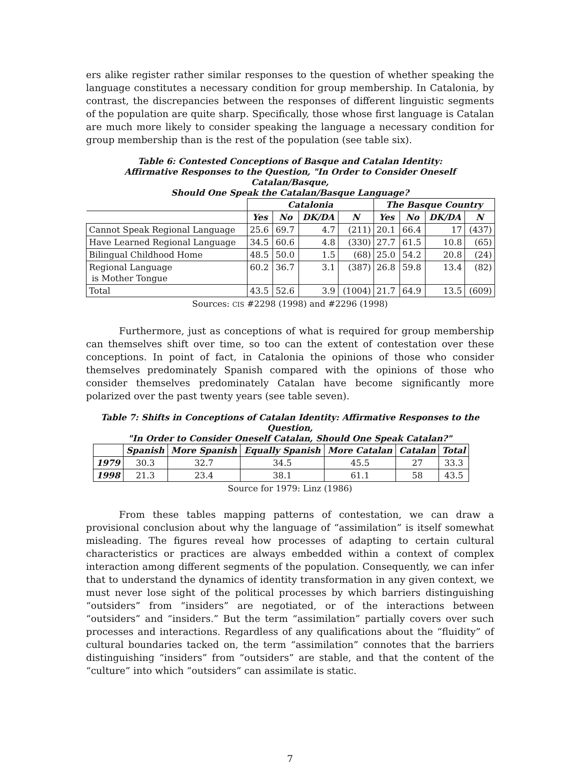ers alike register rather similar responses to the question of whether speaking the language constitutes a necessary condition for group membership. In Catalonia, by contrast, the discrepancies between the responses of different linguistic segments of the population are quite sharp. Specifically, those whose first language is Catalan are much more likely to consider speaking the language a necessary condition for group membership than is the rest of the population (see table six).
Table 6: Contested Conceptions of Basque and Catalan Identity:
Affirmative Responses to the Question, "In Order to Consider Oneself Catalan/Basque,
Should One Speak the Catalan/Basque Language?
| | Catalonia | | | | The Basque Country | | | |
| | Yes | No | DK/DA | N | Yes | No | DK/DA | N |
| Cannot Speak Regional Language | 25.6 | 69.7 | 4.7 | (211) | 20.1 | 66.4 | 17 | (437) |
| Have Learned Regional Language | 34.5 | 60.6 | 4.8 | (330) | 27.7 | 61.5 | 10.8 | (65) |
| Bilingual Childhood Home | 48.5 | 50.0 | 1.5 | (68) | 25.0 | 54.2 | 20.8 | (24) |
| Regional Language is Mother Tongue | 60.2 | 36.7 | 3.1 | (387) | 26.8 | 59.8 | 13.4 | (82) |
| Total | 43.5 | 52.6 | 3.9 | (1004) | 21.7 | 64.9 | 13.5 | (609) |
Sources: CIS #2298 (1998) and #2296 (1998)
Furthermore, just as conceptions of what is required for group membership can themselves shift over time, so too can the extent of contestation over these conceptions. In point of fact, in Catalonia the opinions of those who consider themselves predominately Spanish compared with the opinions of those who consider themselves predominately Catalan have become significantly more polarized over the past twenty years (see table seven).
Table 7: Shifts in Conceptions of Catalan Identity: Affirmative Responses to the Question,
"In Order to Consider Oneself Catalan, Should One Speak Catalan?"
| | Spanish | More Spanish | Equally Spanish | More Catalan | Catalan | Total |
| 1979 | 30.3 | 32.7 | 34.5 | 45.5 | 27 | 33.3 |
| 1998 | 21.3 | 23.4 | 38.1 | 61.1 | 58 | 43.5 |
Source for 1979: Linz (1986)
From these tables mapping patterns of contestation, we can draw a provisional conclusion about why the language of “assimilation” is itself somewhat misleading. The figures reveal how processes of adapting to certain cultural characteristics or practices are always embedded within a context of complex interaction among different segments of the population. Consequently, we can infer that to understand the dynamics of identity transformation in any given context, we must never lose sight of the political processes by which barriers distinguishing “outsiders” from “insiders” are negotiated, or of the interactions between “outsiders” and “insiders.” But the term “assimilation” partially covers over such processes and interactions. Regardless of any qualifications about the “fluidity” of cultural boundaries tacked on, the term “assimilation” connotes that the barriers distinguishing “insiders” from “outsiders” are stable, and that the content of the “culture” into which “outsiders” can assimilate is static.
7